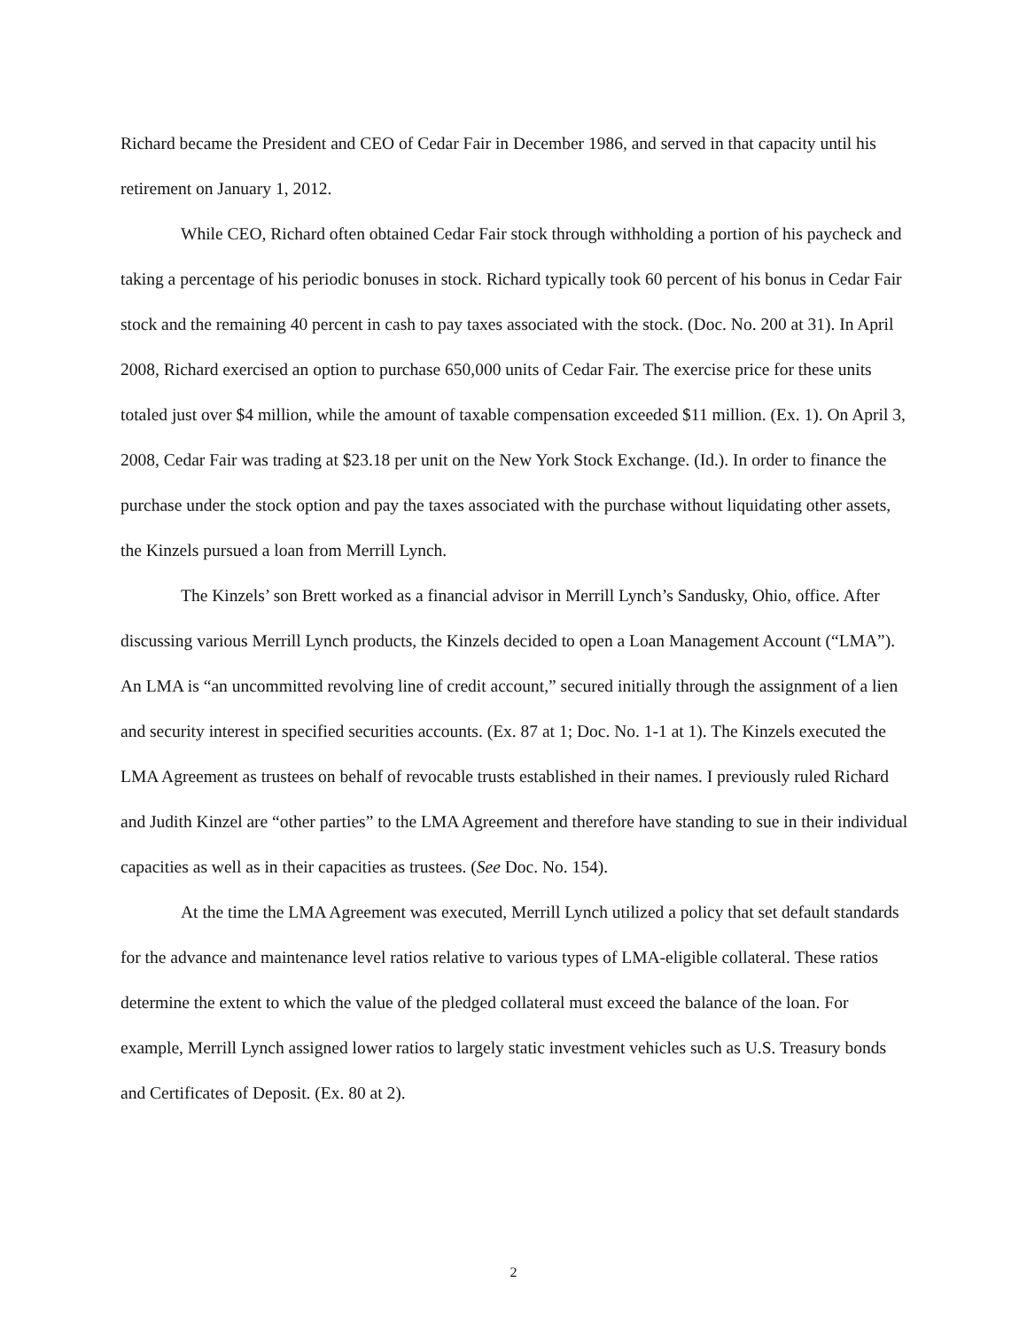Richard became the President and CEO of Cedar Fair in December 1986, and served in that capacity until his retirement on January 1, 2012.
While CEO, Richard often obtained Cedar Fair stock through withholding a portion of his paycheck and taking a percentage of his periodic bonuses in stock. Richard typically took 60 percent of his bonus in Cedar Fair stock and the remaining 40 percent in cash to pay taxes associated with the stock. (Doc. No. 200 at 31). In April 2008, Richard exercised an option to purchase 650,000 units of Cedar Fair. The exercise price for these units totaled just over $4 million, while the amount of taxable compensation exceeded $11 million. (Ex. 1). On April 3, 2008, Cedar Fair was trading at $23.18 per unit on the New York Stock Exchange. (Id.). In order to finance the purchase under the stock option and pay the taxes associated with the purchase without liquidating other assets, the Kinzels pursued a loan from Merrill Lynch.
The Kinzels’ son Brett worked as a financial advisor in Merrill Lynch’s Sandusky, Ohio, office. After discussing various Merrill Lynch products, the Kinzels decided to open a Loan Management Account (“LMA”). An LMA is “an uncommitted revolving line of credit account,” secured initially through the assignment of a lien and security interest in specified securities accounts. (Ex. 87 at 1; Doc. No. 1-1 at 1). The Kinzels executed the LMA Agreement as trustees on behalf of revocable trusts established in their names. I previously ruled Richard and Judith Kinzel are “other parties” to the LMA Agreement and therefore have standing to sue in their individual capacities as well as in their capacities as trustees. (See Doc. No. 154).
At the time the LMA Agreement was executed, Merrill Lynch utilized a policy that set default standards for the advance and maintenance level ratios relative to various types of LMA-eligible collateral. These ratios determine the extent to which the value of the pledged collateral must exceed the balance of the loan. For example, Merrill Lynch assigned lower ratios to largely static investment vehicles such as U.S. Treasury bonds and Certificates of Deposit. (Ex. 80 at 2).
2